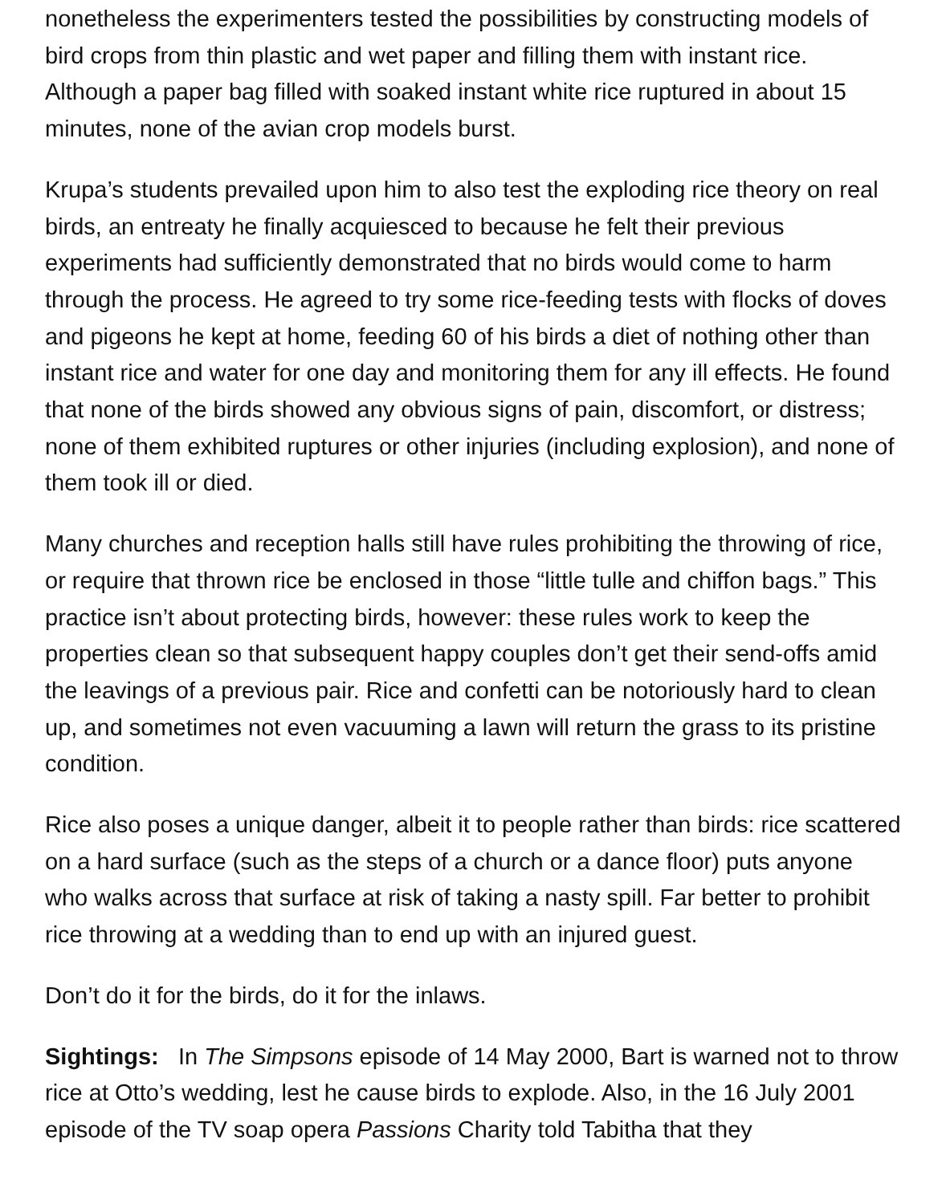nonetheless the experimenters tested the possibilities by constructing models of bird crops from thin plastic and wet paper and filling them with instant rice. Although a paper bag filled with soaked instant white rice ruptured in about 15 minutes, none of the avian crop models burst.
Krupa’s students prevailed upon him to also test the exploding rice theory on real birds, an entreaty he finally acquiesced to because he felt their previous experiments had sufficiently demonstrated that no birds would come to harm through the process. He agreed to try some rice-feeding tests with flocks of doves and pigeons he kept at home, feeding 60 of his birds a diet of nothing other than instant rice and water for one day and monitoring them for any ill effects. He found that none of the birds showed any obvious signs of pain, discomfort, or distress; none of them exhibited ruptures or other injuries (including explosion), and none of them took ill or died.
Many churches and reception halls still have rules prohibiting the throwing of rice, or require that thrown rice be enclosed in those “little tulle and chiffon bags.” This practice isn’t about protecting birds, however: these rules work to keep the properties clean so that subsequent happy couples don’t get their send-offs amid the leavings of a previous pair. Rice and confetti can be notoriously hard to clean up, and sometimes not even vacuuming a lawn will return the grass to its pristine condition.
Rice also poses a unique danger, albeit it to people rather than birds: rice scattered on a hard surface (such as the steps of a church or a dance floor) puts anyone who walks across that surface at risk of taking a nasty spill. Far better to prohibit rice throwing at a wedding than to end up with an injured guest.
Don’t do it for the birds, do it for the inlaws.
Sightings: In The Simpsons episode of 14 May 2000, Bart is warned not to throw rice at Otto’s wedding, lest he cause birds to explode. Also, in the 16 July 2001 episode of the TV soap opera Passions Charity told Tabitha that they